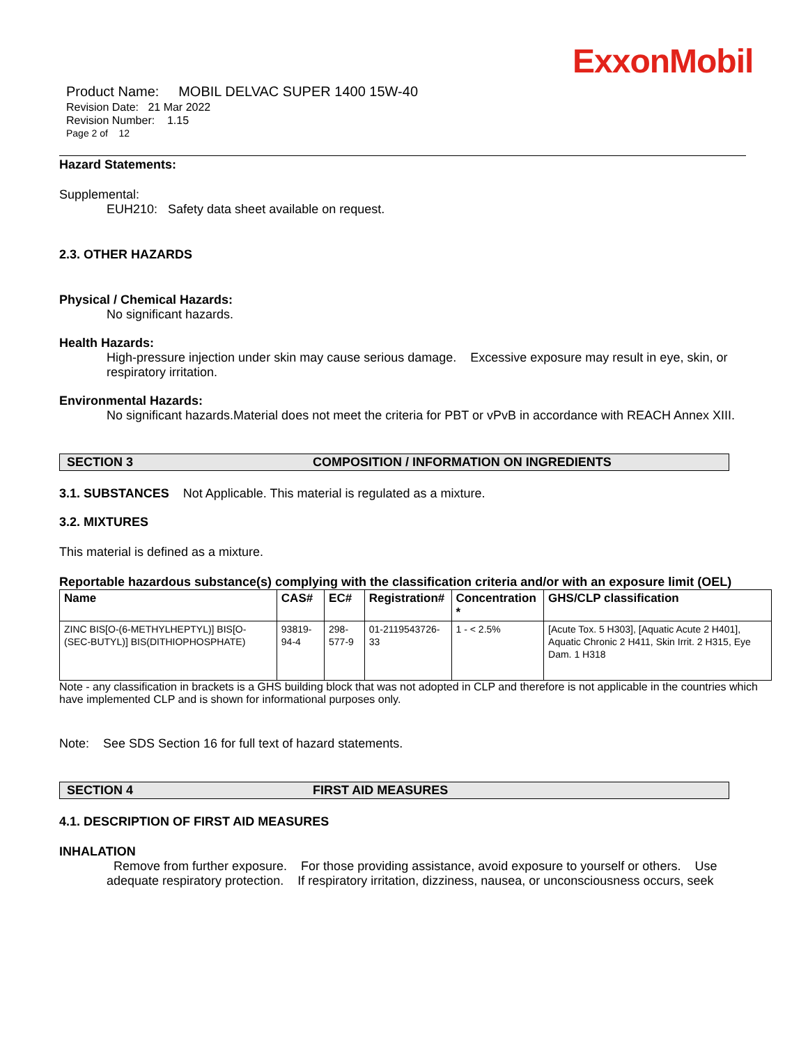ExxonMobil
Product Name: MOBIL DELVAC SUPER 1400 15W-40
Revision Date: 21 Mar 2022
Revision Number: 1.15
Page 2 of 12
Hazard Statements:
Supplemental:
EUH210: Safety data sheet available on request.
2.3. OTHER HAZARDS
Physical / Chemical Hazards:
No significant hazards.
Health Hazards:
High-pressure injection under skin may cause serious damage. Excessive exposure may result in eye, skin, or respiratory irritation.
Environmental Hazards:
No significant hazards.Material does not meet the criteria for PBT or vPvB in accordance with REACH Annex XIII.
SECTION 3 COMPOSITION / INFORMATION ON INGREDIENTS
3.1. SUBSTANCES Not Applicable. This material is regulated as a mixture.
3.2. MIXTURES
This material is defined as a mixture.
Reportable hazardous substance(s) complying with the classification criteria and/or with an exposure limit (OEL)
| Name | CAS# | EC# | Registration# | Concentration * | GHS/CLP classification |
| --- | --- | --- | --- | --- | --- |
| ZINC BIS[O-(6-METHYLHEPTYL)] BIS[O-(SEC-BUTYL)] BIS(DITHIOPHOSPHATE) | 93819-94-4 | 298-577-9 | 01-2119543726-33 | 1 - < 2.5% | [Acute Tox. 5 H303], [Aquatic Acute 2 H401], Aquatic Chronic 2 H411, Skin Irrit. 2 H315, Eye Dam. 1 H318 |
Note - any classification in brackets is a GHS building block that was not adopted in CLP and therefore is not applicable in the countries which have implemented CLP and is shown for informational purposes only.
Note: See SDS Section 16 for full text of hazard statements.
SECTION 4 FIRST AID MEASURES
4.1. DESCRIPTION OF FIRST AID MEASURES
INHALATION
Remove from further exposure. For those providing assistance, avoid exposure to yourself or others. Use adequate respiratory protection. If respiratory irritation, dizziness, nausea, or unconsciousness occurs, seek